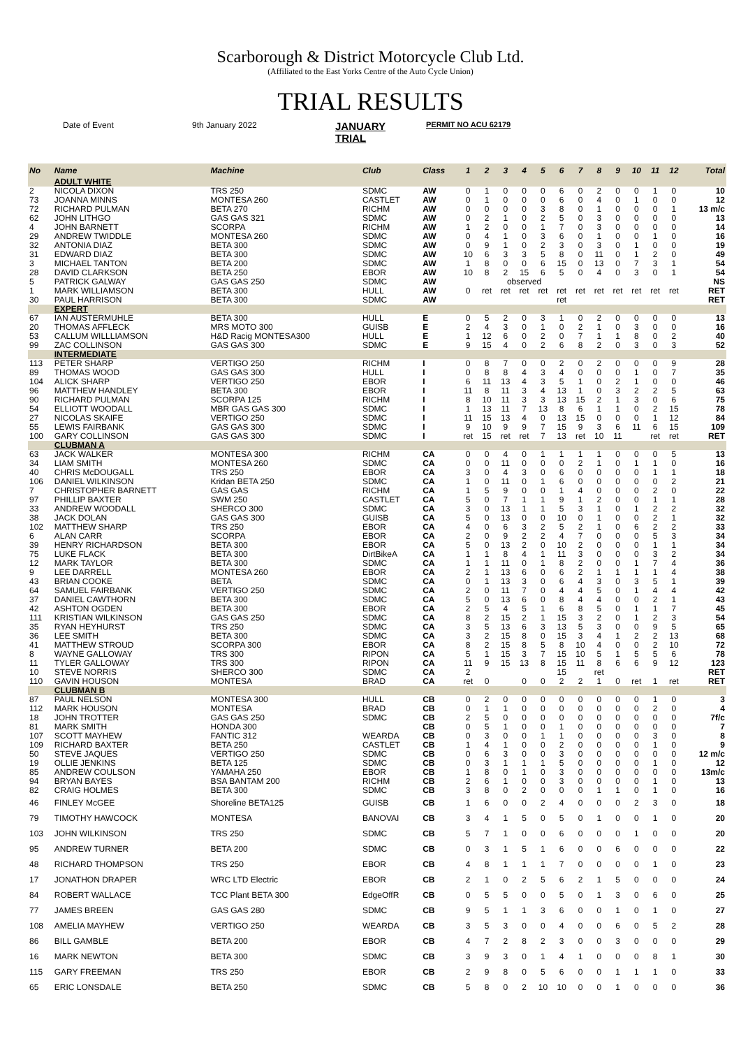Scarborough & District Motorcycle Club Ltd.
(Affiliated to the East Yorks Centre of the Auto Cycle Union)
TRIAL RESULTS
Date of Event 9th January 2022 JANUARY TRIAL PERMIT NO ACU 62179
| No | Name | Machine | Club | Class | 1 | 2 | 3 | 4 | 5 | 6 | 7 | 8 | 9 | 10 | 11 | 12 | Total |
| --- | --- | --- | --- | --- | --- | --- | --- | --- | --- | --- | --- | --- | --- | --- | --- | --- | --- |
| | ADULT WHITE | | | | | | | | | | | | | | | | |
| 2 | NICOLA DIXON | TRS 250 | SDMC | AW | 0 | 1 | 0 | 0 | 0 | 6 | 0 | 2 | 0 | 0 | 1 | 0 | 10 |
| 73 | JOANNA MINNS | MONTESA 260 | CASTLET | AW | 0 | 1 | 0 | 0 | 0 | 6 | 0 | 4 | 0 | 1 | 0 | 0 | 12 |
| 72 | RICHARD PULMAN | BETA 270 | RICHM | AW | 0 | 0 | 0 | 0 | 3 | 8 | 0 | 1 | 0 | 0 | 0 | 1 | 13 m/c |
| 62 | JOHN LITHGO | GAS GAS 321 | SDMC | AW | 0 | 2 | 1 | 0 | 2 | 5 | 0 | 3 | 0 | 0 | 0 | 0 | 13 |
| 4 | JOHN BARNETT | SCORPA | RICHM | AW | 1 | 2 | 0 | 0 | 1 | 7 | 0 | 3 | 0 | 0 | 0 | 0 | 14 |
| 29 | ANDREW TWIDDLE | MONTESA 260 | SDMC | AW | 0 | 4 | 1 | 0 | 3 | 6 | 0 | 1 | 0 | 0 | 1 | 0 | 16 |
| 32 | ANTONIA DIAZ | BETA 300 | SDMC | AW | 0 | 9 | 1 | 0 | 2 | 3 | 0 | 3 | 0 | 1 | 0 | 0 | 19 |
| 31 | EDWARD DIAZ | BETA 300 | SDMC | AW | 10 | 6 | 3 | 3 | 5 | 8 | 0 | 11 | 0 | 1 | 2 | 0 | 49 |
| 3 | MICHAEL TANTON | BETA 200 | SDMC | AW | 1 | 8 | 0 | 0 | 6 | 15 | 0 | 13 | 0 | 7 | 3 | 1 | 54 |
| 28 | DAVID CLARKSON | BETA 250 | EBOR | AW | 10 | 8 | 2 | 15 | 6 | 5 | 0 | 4 | 0 | 3 | 0 | 1 | 54 |
| 5 | PATRICK GALWAY | GAS GAS 250 | SDMC | AW | | | observed | | | | | | | | | | NS |
| 1 | MARK WILLIAMSON | BETA 300 | HULL | AW | 0 | ret | ret | ret | ret | ret | ret | ret | ret | ret | ret | ret | RET |
| 30 | PAUL HARRISON | BETA 300 | SDMC | AW | | | | | | ret | | | | | | | RET |
| | EXPERT | | | | | | | | | | | | | | | | |
| 67 | IAN AUSTERMUHLE | BETA 300 | HULL | E | 0 | 5 | 2 | 0 | 3 | 1 | 0 | 2 | 0 | 0 | 0 | 0 | 13 |
| 20 | THOMAS AFFLECK | MRS MOTO 300 | GUISB | E | 2 | 4 | 3 | 0 | 1 | 0 | 2 | 1 | 0 | 3 | 0 | 0 | 16 |
| 53 | CALLUM WILLLIAMSON | H&D Racig MONTESA300 | HULL | E | 1 | 12 | 6 | 0 | 2 | 0 | 7 | 1 | 1 | 8 | 0 | 2 | 40 |
| 99 | ZAC COLLINSON | GAS GAS 300 | SDMC | E | 9 | 15 | 4 | 0 | 2 | 6 | 8 | 2 | 0 | 3 | 0 | 3 | 52 |
| | INTERMEDIATE | | | | | | | | | | | | | | | | |
| 113 | PETER SHARP | VERTIGO 250 | RICHM | I | 0 | 8 | 7 | 0 | 0 | 2 | 0 | 2 | 0 | 0 | 0 | 9 | 28 |
| 89 | THOMAS WOOD | GAS GAS 300 | HULL | I | 0 | 8 | 8 | 4 | 3 | 4 | 0 | 0 | 0 | 1 | 0 | 7 | 35 |
| 104 | ALICK SHARP | VERTIGO 250 | EBOR | I | 6 | 11 | 13 | 4 | 3 | 5 | 1 | 0 | 2 | 1 | 0 | 0 | 46 |
| 96 | MATTHEW HANDLEY | BETA 300 | EBOR | I | 11 | 8 | 11 | 3 | 4 | 13 | 1 | 0 | 3 | 2 | 2 | 5 | 63 |
| 90 | RICHARD PULMAN | SCORPA 125 | RICHM | I | 8 | 10 | 11 | 3 | 3 | 13 | 15 | 2 | 1 | 3 | 0 | 6 | 75 |
| 54 | ELLIOTT WOODALL | MBR GAS GAS 300 | SDMC | I | 1 | 13 | 11 | 7 | 13 | 8 | 6 | 1 | 1 | 0 | 2 | 15 | 78 |
| 27 | NICOLAS SKAIFE | VERTIGO 250 | SDMC | I | 11 | 15 | 13 | 4 | 0 | 13 | 15 | 0 | 0 | 0 | 1 | 12 | 84 |
| 55 | LEWIS FAIRBANK | GAS GAS 300 | SDMC | I | 9 | 10 | 9 | 9 | 7 | 15 | 9 | 3 | 6 | 11 | 6 | 15 | 109 |
| 100 | GARY COLLINSON | GAS GAS 300 | SDMC | I | ret | 15 | ret | ret | 7 | 13 | ret | 10 | 11 | | ret | ret | RET |
| | CLUBMAN A | | | | | | | | | | | | | | | | |
| 63 | JACK WALKER | MONTESA 300 | RICHM | CA | 0 | 0 | 4 | 0 | 1 | 1 | 1 | 1 | 0 | 0 | 0 | 5 | 13 |
| 34 | LIAM SMITH | MONTESA 260 | SDMC | CA | 0 | 0 | 11 | 0 | 0 | 0 | 2 | 1 | 0 | 1 | 1 | 0 | 16 |
| 40 | CHRIS McDOUGALL | TRS 250 | EBOR | CA | 3 | 0 | 4 | 3 | 0 | 6 | 0 | 0 | 0 | 0 | 1 | 1 | 18 |
| 106 | DANIEL WILKINSON | Kridan BETA 250 | SDMC | CA | 1 | 0 | 11 | 0 | 1 | 6 | 0 | 0 | 0 | 0 | 0 | 2 | 21 |
| 7 | CHRISTOPHER BARNETT | GAS GAS | RICHM | CA | 1 | 5 | 9 | 0 | 0 | 1 | 4 | 0 | 0 | 0 | 2 | 0 | 22 |
| 97 | PHILLIP BAXTER | SWM 250 | CASTLET | CA | 5 | 0 | 7 | 1 | 1 | 9 | 1 | 2 | 0 | 0 | 1 | 1 | 28 |
| 33 | ANDREW WOODALL | SHERCO 300 | SDMC | CA | 3 | 0 | 13 | 1 | 1 | 5 | 3 | 1 | 0 | 1 | 2 | 2 | 32 |
| 38 | JACK DOLAN | GAS GAS 300 | GUISB | CA | 5 | 0 | 13 | 0 | 0 | 10 | 0 | 1 | 0 | 0 | 2 | 1 | 32 |
| 102 | MATTHEW SHARP | TRS 250 | EBOR | CA | 4 | 0 | 6 | 3 | 2 | 5 | 2 | 1 | 0 | 6 | 2 | 2 | 33 |
| 6 | ALAN CARR | SCORPA | EBOR | CA | 2 | 0 | 9 | 2 | 2 | 4 | 7 | 0 | 0 | 0 | 5 | 3 | 34 |
| 39 | HENRY RICHARDSON | BETA 300 | EBOR | CA | 5 | 0 | 13 | 2 | 0 | 10 | 2 | 0 | 0 | 0 | 1 | 1 | 34 |
| 75 | LUKE FLACK | BETA 300 | DirtBikeA | CA | 1 | 1 | 8 | 4 | 1 | 11 | 3 | 0 | 0 | 0 | 3 | 2 | 34 |
| 12 | MARK TAYLOR | BETA 300 | SDMC | CA | 1 | 1 | 11 | 0 | 1 | 8 | 2 | 0 | 0 | 1 | 7 | 4 | 36 |
| 9 | LEE DARRELL | MONTESA 260 | EBOR | CA | 2 | 1 | 13 | 6 | 0 | 6 | 2 | 1 | 1 | 1 | 1 | 4 | 38 |
| 43 | BRIAN COOKE | BETA | SDMC | CA | 0 | 1 | 13 | 3 | 0 | 6 | 4 | 3 | 0 | 3 | 5 | 1 | 39 |
| 64 | SAMUEL FAIRBANK | VERTIGO 250 | SDMC | CA | 2 | 0 | 11 | 7 | 0 | 4 | 4 | 5 | 0 | 1 | 4 | 4 | 42 |
| 37 | DANIEL CAWTHORN | BETA 300 | SDMC | CA | 5 | 0 | 13 | 6 | 0 | 8 | 4 | 4 | 0 | 0 | 2 | 1 | 43 |
| 42 | ASHTON OGDEN | BETA 300 | EBOR | CA | 2 | 5 | 4 | 5 | 1 | 6 | 8 | 5 | 0 | 1 | 1 | 7 | 45 |
| 111 | KRISTIAN WILKINSON | GAS GAS 250 | SDMC | CA | 8 | 2 | 15 | 2 | 1 | 15 | 3 | 2 | 0 | 1 | 2 | 3 | 54 |
| 35 | RYAN HEYHURST | TRS 250 | SDMC | CA | 3 | 5 | 13 | 6 | 3 | 13 | 5 | 3 | 0 | 0 | 9 | 5 | 65 |
| 36 | LEE SMITH | BETA 300 | SDMC | CA | 3 | 2 | 15 | 8 | 0 | 15 | 3 | 4 | 1 | 2 | 2 | 13 | 68 |
| 41 | MATTHEW STROUD | SCORPA 300 | EBOR | CA | 8 | 2 | 15 | 8 | 5 | 8 | 10 | 4 | 0 | 0 | 2 | 10 | 72 |
| 8 | WAYNE GALLOWAY | TRS 300 | RIPON | CA | 5 | 1 | 15 | 3 | 7 | 15 | 10 | 5 | 1 | 5 | 5 | 6 | 78 |
| 11 | TYLER GALLOWAY | TRS 300 | RIPON | CA | 11 | 9 | 15 | 13 | 8 | 15 | 11 | 8 | 6 | 6 | 9 | 12 | 123 |
| 10 | STEVE NORRIS | SHERCO 300 | SDMC | CA | 2 | | | | | 15 | | ret | | | | | RET |
| 110 | GAVIN HOUSON | MONTESA | BRAD | CA | ret | 0 | | 0 | 0 | 2 | 2 | 1 | 0 | ret | 1 | ret | RET |
| | CLUBMAN B | | | | | | | | | | | | | | | | |
| 87 | PAUL NELSON | MONTESA 300 | HULL | CB | 0 | 2 | 0 | 0 | 0 | 0 | 0 | 0 | 0 | 0 | 1 | 0 | 3 |
| 112 | MARK HOUSON | MONTESA | BRAD | CB | 0 | 1 | 1 | 0 | 0 | 0 | 0 | 0 | 0 | 0 | 2 | 0 | 4 |
| 18 | JOHN TROTTER | GAS GAS 250 | SDMC | CB | 2 | 5 | 0 | 0 | 0 | 0 | 0 | 0 | 0 | 0 | 0 | 0 | 7f/c |
| 81 | MARK SMITH | HONDA 300 | | CB | 0 | 5 | 1 | 0 | 0 | 1 | 0 | 0 | 0 | 0 | 0 | 0 | 7 |
| 107 | SCOTT MAYHEW | FANTIC 312 | WEARDA | CB | 0 | 3 | 0 | 0 | 1 | 1 | 0 | 0 | 0 | 0 | 3 | 0 | 8 |
| 109 | RICHARD BAXTER | BETA 250 | CASTLET | CB | 1 | 4 | 1 | 0 | 0 | 2 | 0 | 0 | 0 | 0 | 1 | 0 | 9 |
| 50 | STEVE JAQUES | VERTIGO 250 | SDMC | CB | 0 | 6 | 3 | 0 | 0 | 3 | 0 | 0 | 0 | 0 | 0 | 0 | 12 m/c |
| 19 | OLLIE JENKINS | BETA 125 | SDMC | CB | 0 | 3 | 1 | 1 | 1 | 5 | 0 | 0 | 0 | 0 | 1 | 0 | 12 |
| 85 | ANDREW COULSON | YAMAHA 250 | EBOR | CB | 1 | 8 | 0 | 1 | 0 | 3 | 0 | 0 | 0 | 0 | 0 | 0 | 13m/c |
| 94 | BRYAN BAYES | BSA BANTAM 200 | RICHM | CB | 2 | 6 | 1 | 0 | 0 | 3 | 0 | 0 | 0 | 0 | 1 | 0 | 13 |
| 82 | CRAIG HOLMES | BETA 300 | SDMC | CB | 3 | 8 | 0 | 2 | 0 | 0 | 0 | 1 | 1 | 0 | 1 | 0 | 16 |
| 46 | FINLEY McGEE | Shoreline BETA125 | GUISB | CB | 1 | 6 | 0 | 0 | 2 | 4 | 0 | 0 | 0 | 2 | 3 | 0 | 18 |
| 79 | TIMOTHY HAWCOCK | MONTESA | BANOVAI | CB | 3 | 4 | 1 | 5 | 0 | 5 | 0 | 1 | 0 | 0 | 1 | 0 | 20 |
| 103 | JOHN WILKINSON | TRS 250 | SDMC | CB | 5 | 7 | 1 | 0 | 0 | 6 | 0 | 0 | 0 | 1 | 0 | 0 | 20 |
| 95 | ANDREW TURNER | BETA 200 | SDMC | CB | 0 | 3 | 1 | 5 | 1 | 6 | 0 | 0 | 6 | 0 | 0 | 0 | 22 |
| 48 | RICHARD THOMPSON | TRS 250 | EBOR | CB | 4 | 8 | 1 | 1 | 1 | 7 | 0 | 0 | 0 | 0 | 1 | 0 | 23 |
| 17 | JONATHON DRAPER | WRC LTD Electric | EBOR | CB | 2 | 1 | 0 | 2 | 5 | 6 | 2 | 1 | 5 | 0 | 0 | 0 | 24 |
| 84 | ROBERT WALLACE | TCC Plant BETA 300 | EdgeOffR | CB | 0 | 5 | 5 | 0 | 0 | 5 | 0 | 1 | 3 | 0 | 6 | 0 | 25 |
| 77 | JAMES BREEN | GAS GAS 280 | SDMC | CB | 9 | 5 | 1 | 1 | 3 | 6 | 0 | 0 | 1 | 0 | 1 | 0 | 27 |
| 108 | AMELIA MAYHEW | VERTIGO 250 | WEARDA | CB | 3 | 5 | 3 | 0 | 0 | 4 | 0 | 0 | 6 | 0 | 5 | 2 | 28 |
| 86 | BILL GAMBLE | BETA 200 | EBOR | CB | 4 | 7 | 2 | 8 | 2 | 3 | 0 | 0 | 3 | 0 | 0 | 0 | 29 |
| 16 | MARK NEWTON | BETA 300 | SDMC | CB | 3 | 9 | 3 | 0 | 1 | 4 | 1 | 0 | 0 | 0 | 8 | 1 | 30 |
| 115 | GARY FREEMAN | TRS 250 | EBOR | CB | 2 | 9 | 8 | 0 | 5 | 6 | 0 | 0 | 1 | 1 | 1 | 0 | 33 |
| 65 | ERIC LONSDALE | BETA 250 | SDMC | CB | 5 | 8 | 0 | 2 | 10 | 10 | 0 | 0 | 1 | 0 | 0 | 0 | 36 |